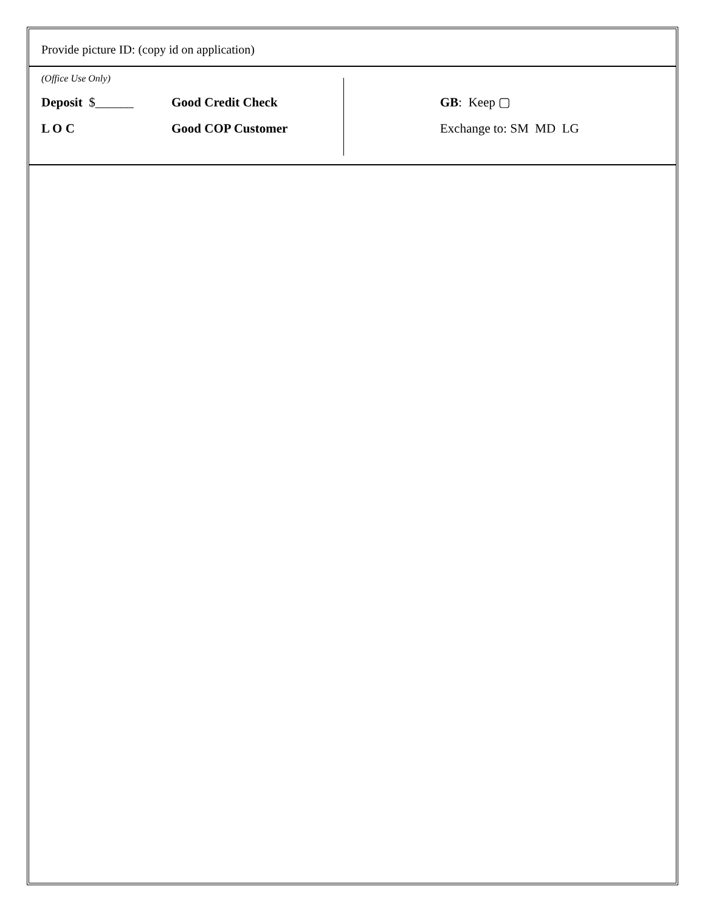Provide picture ID: (copy id on application)
(Office Use Only)
Deposit $______ Good Credit Check GB: Keep ▢
L O C Good COP Customer Exchange to: SM MD LG